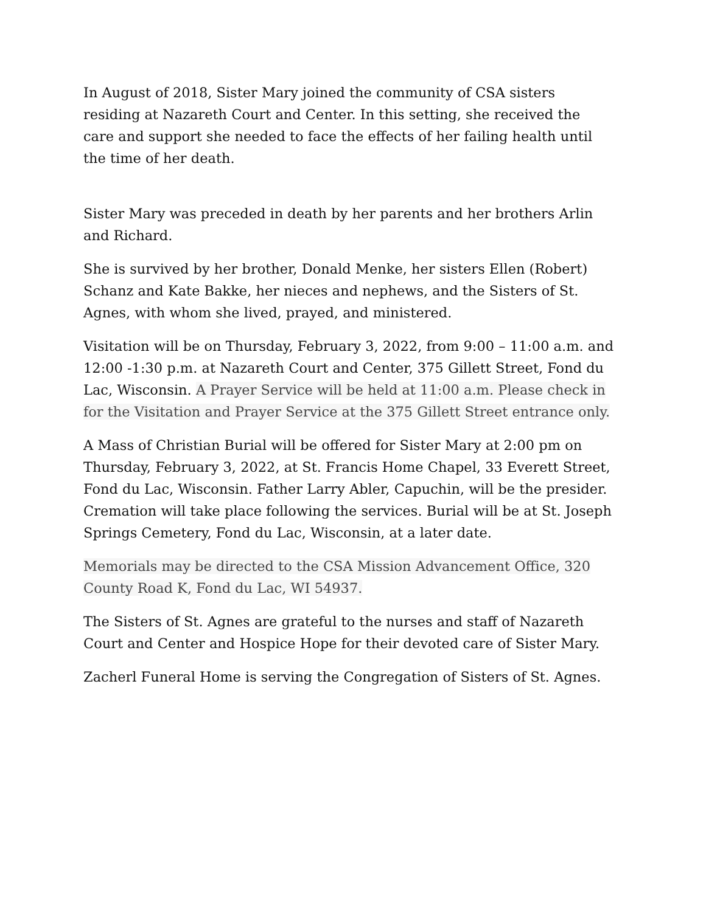In August of 2018, Sister Mary joined the community of CSA sisters residing at Nazareth Court and Center. In this setting, she received the care and support she needed to face the effects of her failing health until the time of her death.
Sister Mary was preceded in death by her parents and her brothers Arlin and Richard.
She is survived by her brother, Donald Menke, her sisters Ellen (Robert) Schanz and Kate Bakke, her nieces and nephews, and the Sisters of St. Agnes, with whom she lived, prayed, and ministered.
Visitation will be on Thursday, February 3, 2022, from 9:00 – 11:00 a.m. and 12:00 -1:30 p.m. at Nazareth Court and Center, 375 Gillett Street, Fond du Lac, Wisconsin. A Prayer Service will be held at 11:00 a.m. Please check in for the Visitation and Prayer Service at the 375 Gillett Street entrance only.
A Mass of Christian Burial will be offered for Sister Mary at 2:00 pm on Thursday, February 3, 2022, at St. Francis Home Chapel, 33 Everett Street, Fond du Lac, Wisconsin. Father Larry Abler, Capuchin, will be the presider. Cremation will take place following the services. Burial will be at St. Joseph Springs Cemetery, Fond du Lac, Wisconsin, at a later date.
Memorials may be directed to the CSA Mission Advancement Office, 320 County Road K, Fond du Lac, WI 54937.
The Sisters of St. Agnes are grateful to the nurses and staff of Nazareth Court and Center and Hospice Hope for their devoted care of Sister Mary.
Zacherl Funeral Home is serving the Congregation of Sisters of St. Agnes.